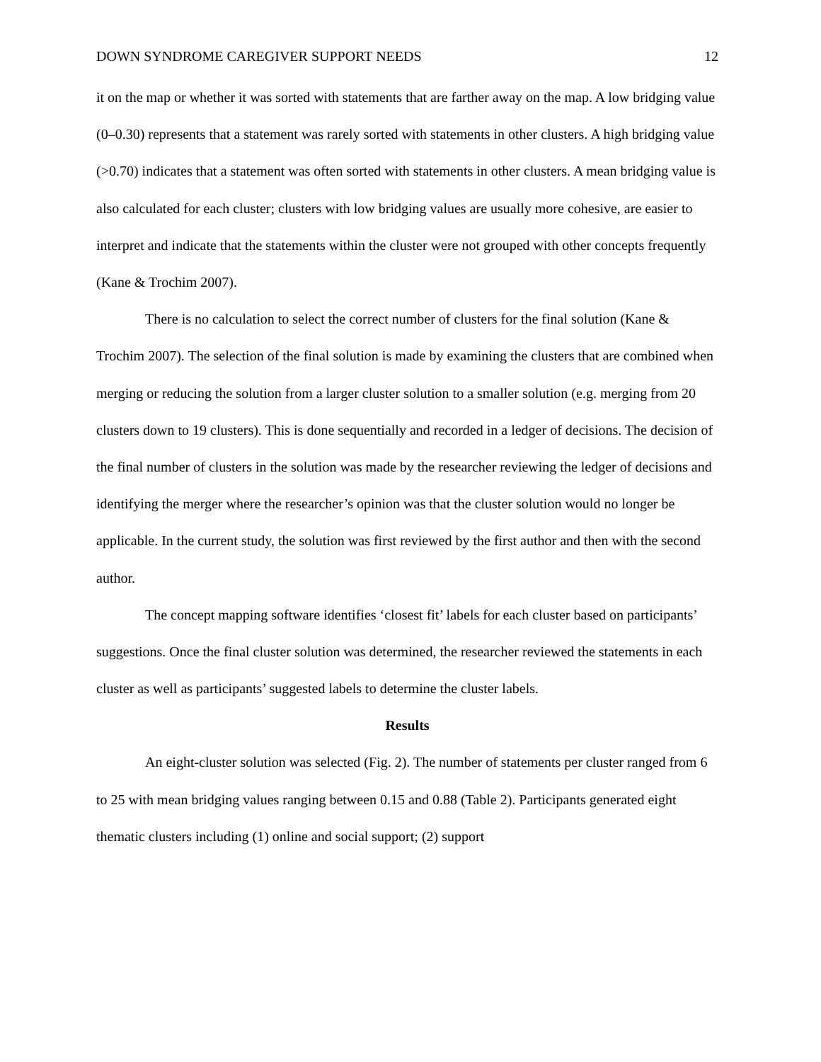DOWN SYNDROME CAREGIVER SUPPORT NEEDS 12
it on the map or whether it was sorted with statements that are farther away on the map. A low bridging value (0–0.30) represents that a statement was rarely sorted with statements in other clusters. A high bridging value (>0.70) indicates that a statement was often sorted with statements in other clusters. A mean bridging value is also calculated for each cluster; clusters with low bridging values are usually more cohesive, are easier to interpret and indicate that the statements within the cluster were not grouped with other concepts frequently (Kane & Trochim 2007).
There is no calculation to select the correct number of clusters for the final solution (Kane & Trochim 2007). The selection of the final solution is made by examining the clusters that are combined when merging or reducing the solution from a larger cluster solution to a smaller solution (e.g. merging from 20 clusters down to 19 clusters). This is done sequentially and recorded in a ledger of decisions. The decision of the final number of clusters in the solution was made by the researcher reviewing the ledger of decisions and identifying the merger where the researcher’s opinion was that the cluster solution would no longer be applicable. In the current study, the solution was first reviewed by the first author and then with the second author.
The concept mapping software identifies ‘closest fit’ labels for each cluster based on participants’ suggestions. Once the final cluster solution was determined, the researcher reviewed the statements in each cluster as well as participants’ suggested labels to determine the cluster labels.
Results
An eight-cluster solution was selected (Fig. 2). The number of statements per cluster ranged from 6 to 25 with mean bridging values ranging between 0.15 and 0.88 (Table 2). Participants generated eight thematic clusters including (1) online and social support; (2) support